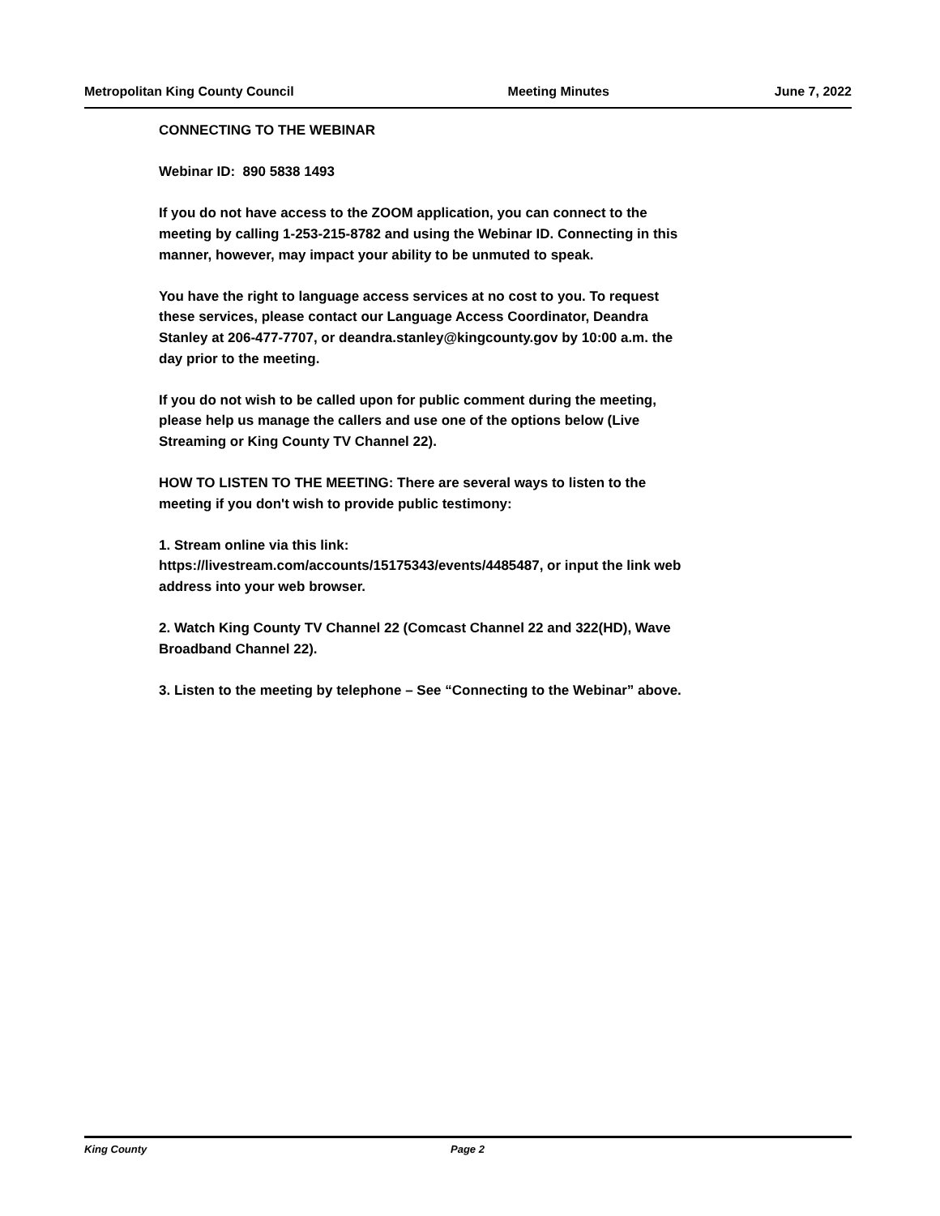Metropolitan King County Council Meeting Minutes June 7, 2022
CONNECTING TO THE WEBINAR
Webinar ID: 890 5838 1493
If you do not have access to the ZOOM application, you can connect to the meeting by calling 1-253-215-8782 and using the Webinar ID. Connecting in this manner, however, may impact your ability to be unmuted to speak.
You have the right to language access services at no cost to you. To request these services, please contact our Language Access Coordinator, Deandra Stanley at 206-477-7707, or deandra.stanley@kingcounty.gov by 10:00 a.m. the day prior to the meeting.
If you do not wish to be called upon for public comment during the meeting, please help us manage the callers and use one of the options below (Live Streaming or King County TV Channel 22).
HOW TO LISTEN TO THE MEETING: There are several ways to listen to the meeting if you don't wish to provide public testimony:
1. Stream online via this link:
https://livestream.com/accounts/15175343/events/4485487, or input the link web address into your web browser.
2. Watch King County TV Channel 22 (Comcast Channel 22 and 322(HD), Wave Broadband Channel 22).
3. Listen to the meeting by telephone – See “Connecting to the Webinar” above.
King County Page 2